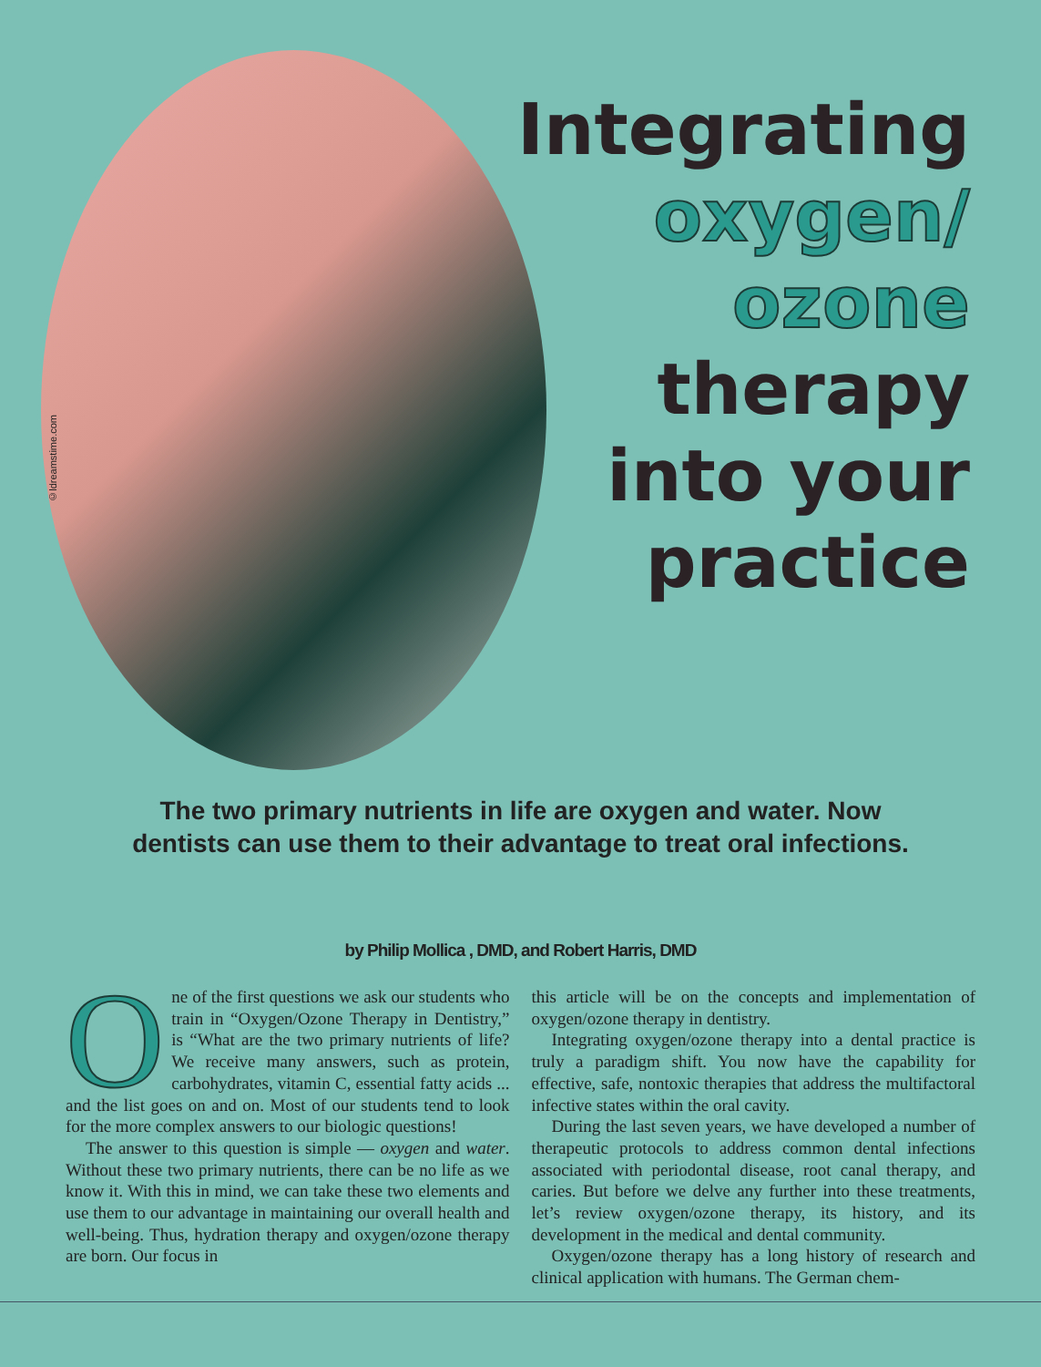©ldreamstime.com
Integrating
oxygen/
ozone
therapy
into your
practice
The two primary nutrients in life are oxygen and water. Now
dentists can use them to their advantage to treat oral infections.
by Philip Mollica , DMD, and Robert Harris, DMD
One of the first questions we ask our students who train in “Oxygen/Ozone Therapy in Dentistry,” is “What are the two primary nutrients of life? We receive many answers, such as protein, carbohydrates, vitamin C, essential fatty acids ... and the list goes on and on. Most of our students tend to look for the more complex answers to our biologic questions!
The answer to this question is simple — oxygen and water. Without these two primary nutrients, there can be no life as we know it. With this in mind, we can take these two elements and use them to our advantage in maintaining our overall health and well-being. Thus, hydration therapy and oxygen/ozone therapy are born. Our focus in
this article will be on the concepts and implementation of oxygen/ozone therapy in dentistry.
Integrating oxygen/ozone therapy into a dental practice is truly a paradigm shift. You now have the capability for effective, safe, nontoxic therapies that address the multifactoral infective states within the oral cavity.
During the last seven years, we have developed a number of therapeutic protocols to address common dental infections associated with periodontal disease, root canal therapy, and caries. But before we delve any further into these treatments, let’s review oxygen/ozone therapy, its history, and its development in the medical and dental community.
Oxygen/ozone therapy has a long history of research and clinical application with humans. The German chem-